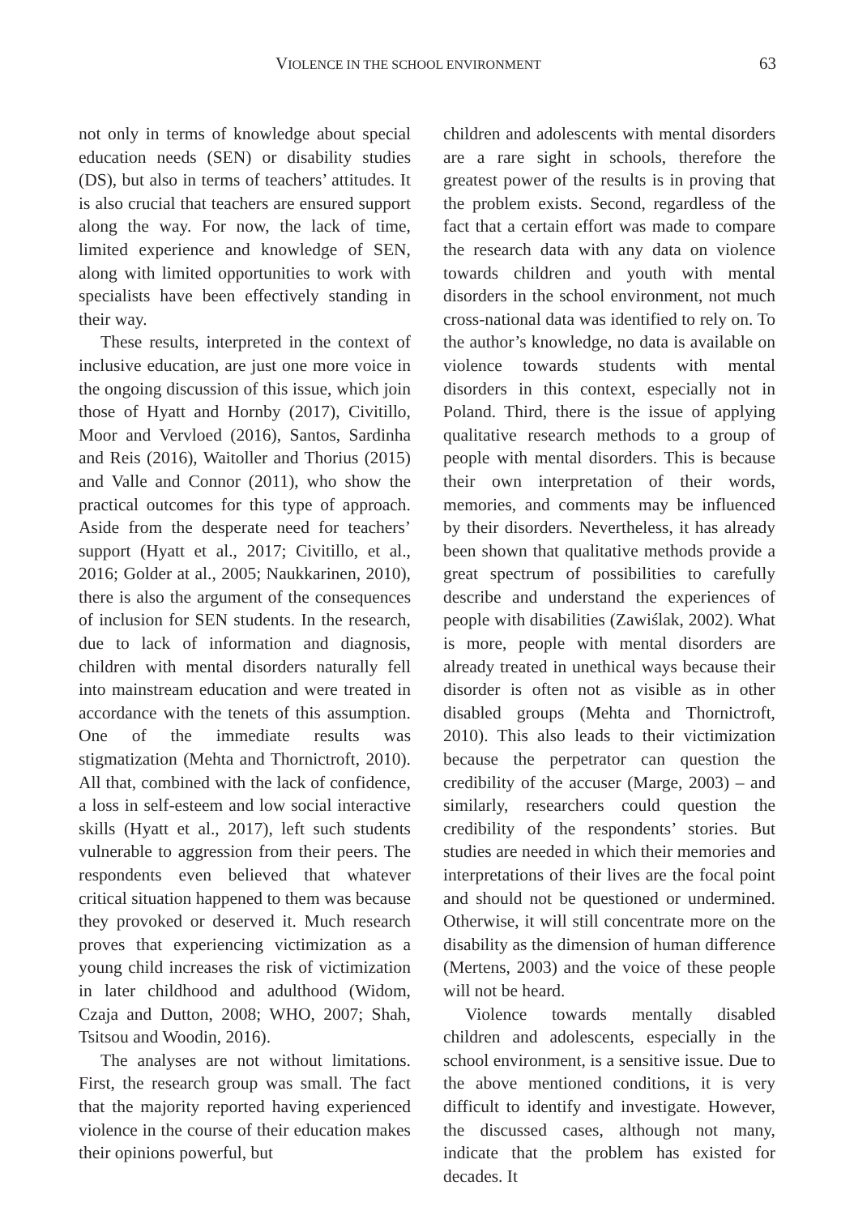VIOLENCE IN THE SCHOOL ENVIRONMENT 63
not only in terms of knowledge about special education needs (SEN) or disability studies (DS), but also in terms of teachers’ attitudes. It is also crucial that teachers are ensured support along the way. For now, the lack of time, limited experience and knowledge of SEN, along with limited opportunities to work with specialists have been effectively standing in their way.
These results, interpreted in the context of inclusive education, are just one more voice in the ongoing discussion of this issue, which join those of Hyatt and Hornby (2017), Civitillo, Moor and Vervloed (2016), Santos, Sardinha and Reis (2016), Waitoller and Thorius (2015) and Valle and Connor (2011), who show the practical outcomes for this type of approach. Aside from the desperate need for teachers’ support (Hyatt et al., 2017; Civitillo, et al., 2016; Golder at al., 2005; Naukkarinen, 2010), there is also the argument of the consequences of inclusion for SEN students. In the research, due to lack of information and diagnosis, children with mental disorders naturally fell into mainstream education and were treated in accordance with the tenets of this assumption. One of the immediate results was stigmatization (Mehta and Thornictroft, 2010). All that, combined with the lack of confidence, a loss in self-esteem and low social interactive skills (Hyatt et al., 2017), left such students vulnerable to aggression from their peers. The respondents even believed that whatever critical situation happened to them was because they provoked or deserved it. Much research proves that experiencing victimization as a young child increases the risk of victimization in later childhood and adulthood (Widom, Czaja and Dutton, 2008; WHO, 2007; Shah, Tsitsou and Woodin, 2016).
The analyses are not without limitations. First, the research group was small. The fact that the majority reported having experienced violence in the course of their education makes their opinions powerful, but
children and adolescents with mental disorders are a rare sight in schools, therefore the greatest power of the results is in proving that the problem exists. Second, regardless of the fact that a certain effort was made to compare the research data with any data on violence towards children and youth with mental disorders in the school environment, not much cross-national data was identified to rely on. To the author’s knowledge, no data is available on violence towards students with mental disorders in this context, especially not in Poland. Third, there is the issue of applying qualitative research methods to a group of people with mental disorders. This is because their own interpretation of their words, memories, and comments may be influenced by their disorders. Nevertheless, it has already been shown that qualitative methods provide a great spectrum of possibilities to carefully describe and understand the experiences of people with disabilities (Zawiślak, 2002). What is more, people with mental disorders are already treated in unethical ways because their disorder is often not as visible as in other disabled groups (Mehta and Thornictroft, 2010). This also leads to their victimization because the perpetrator can question the credibility of the accuser (Marge, 2003) – and similarly, researchers could question the credibility of the respondents’ stories. But studies are needed in which their memories and interpretations of their lives are the focal point and should not be questioned or undermined. Otherwise, it will still concentrate more on the disability as the dimension of human difference (Mertens, 2003) and the voice of these people will not be heard.
Violence towards mentally disabled children and adolescents, especially in the school environment, is a sensitive issue. Due to the above mentioned conditions, it is very difficult to identify and investigate. However, the discussed cases, although not many, indicate that the problem has existed for decades. It